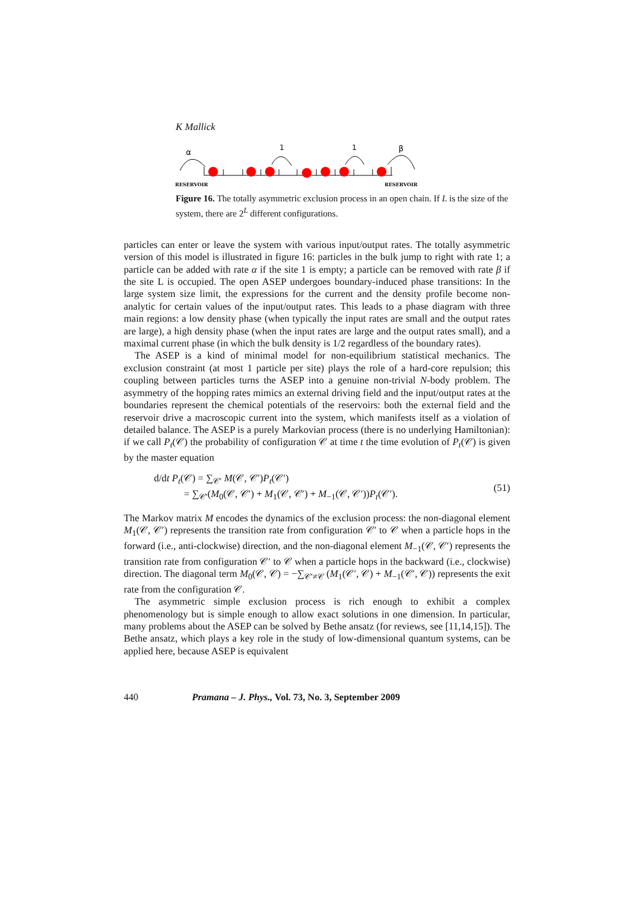K Mallick
α
1
1
β
RESERVOIR
RESERVOIR
Figure 16. The totally asymmetric exclusion process in an open chain. If L is the size of the system, there are 2<sup>L</sup> different configurations.
particles can enter or leave the system with various input/output rates. The totally asymmetric version of this model is illustrated in figure 16: particles in the bulk jump to right with rate 1; a particle can be added with rate α if the site 1 is empty; a particle can be removed with rate β if the site L is occupied. The open ASEP undergoes boundary-induced phase transitions: In the large system size limit, the expressions for the current and the density profile become non-analytic for certain values of the input/output rates. This leads to a phase diagram with three main regions: a low density phase (when typically the input rates are small and the output rates are large), a high density phase (when the input rates are large and the output rates small), and a maximal current phase (in which the bulk density is 1/2 regardless of the boundary rates).
The ASEP is a kind of minimal model for non-equilibrium statistical mechanics. The exclusion constraint (at most 1 particle per site) plays the role of a hard-core repulsion; this coupling between particles turns the ASEP into a genuine non-trivial N-body problem. The asymmetry of the hopping rates mimics an external driving field and the input/output rates at the boundaries represent the chemical potentials of the reservoirs: both the external field and the reservoir drive a macroscopic current into the system, which manifests itself as a violation of detailed balance. The ASEP is a purely Markovian process (there is no underlying Hamiltonian): if we call P<sub>t</sub>(𝒞) the probability of configuration 𝒞 at time t the time evolution of P<sub>t</sub>(𝒞) is given by the master equation
d/dt P<sub>t</sub>(𝒞) = ∑<sub>𝒞′</sub> M(𝒞, 𝒞′)P<sub>t</sub>(𝒞′)
= ∑<sub>𝒞′</sub>(M<sub>0</sub>(𝒞, 𝒞′) + M<sub>1</sub>(𝒞, 𝒞′) + M<sub>−1</sub>(𝒞, 𝒞′))P<sub>t</sub>(𝒞′).
(51)
The Markov matrix M encodes the dynamics of the exclusion process: the non-diagonal element M<sub>1</sub>(𝒞, 𝒞′) represents the transition rate from configuration 𝒞′ to 𝒞 when a particle hops in the forward (i.e., anti-clockwise) direction, and the non-diagonal element M<sub>−1</sub>(𝒞, 𝒞′) represents the transition rate from configuration 𝒞′ to 𝒞 when a particle hops in the backward (i.e., clockwise) direction. The diagonal term M<sub>0</sub>(𝒞, 𝒞) = −∑<sub>𝒞′≠𝒞</sub> (M<sub>1</sub>(𝒞′, 𝒞) + M<sub>−1</sub>(𝒞′, 𝒞)) represents the exit rate from the configuration 𝒞.
The asymmetric simple exclusion process is rich enough to exhibit a complex phenomenology but is simple enough to allow exact solutions in one dimension. In particular, many problems about the ASEP can be solved by Bethe ansatz (for reviews, see [11,14,15]). The Bethe ansatz, which plays a key role in the study of low-dimensional quantum systems, can be applied here, because ASEP is equivalent
440 Pramana – J. Phys., Vol. 73, No. 3, September 2009